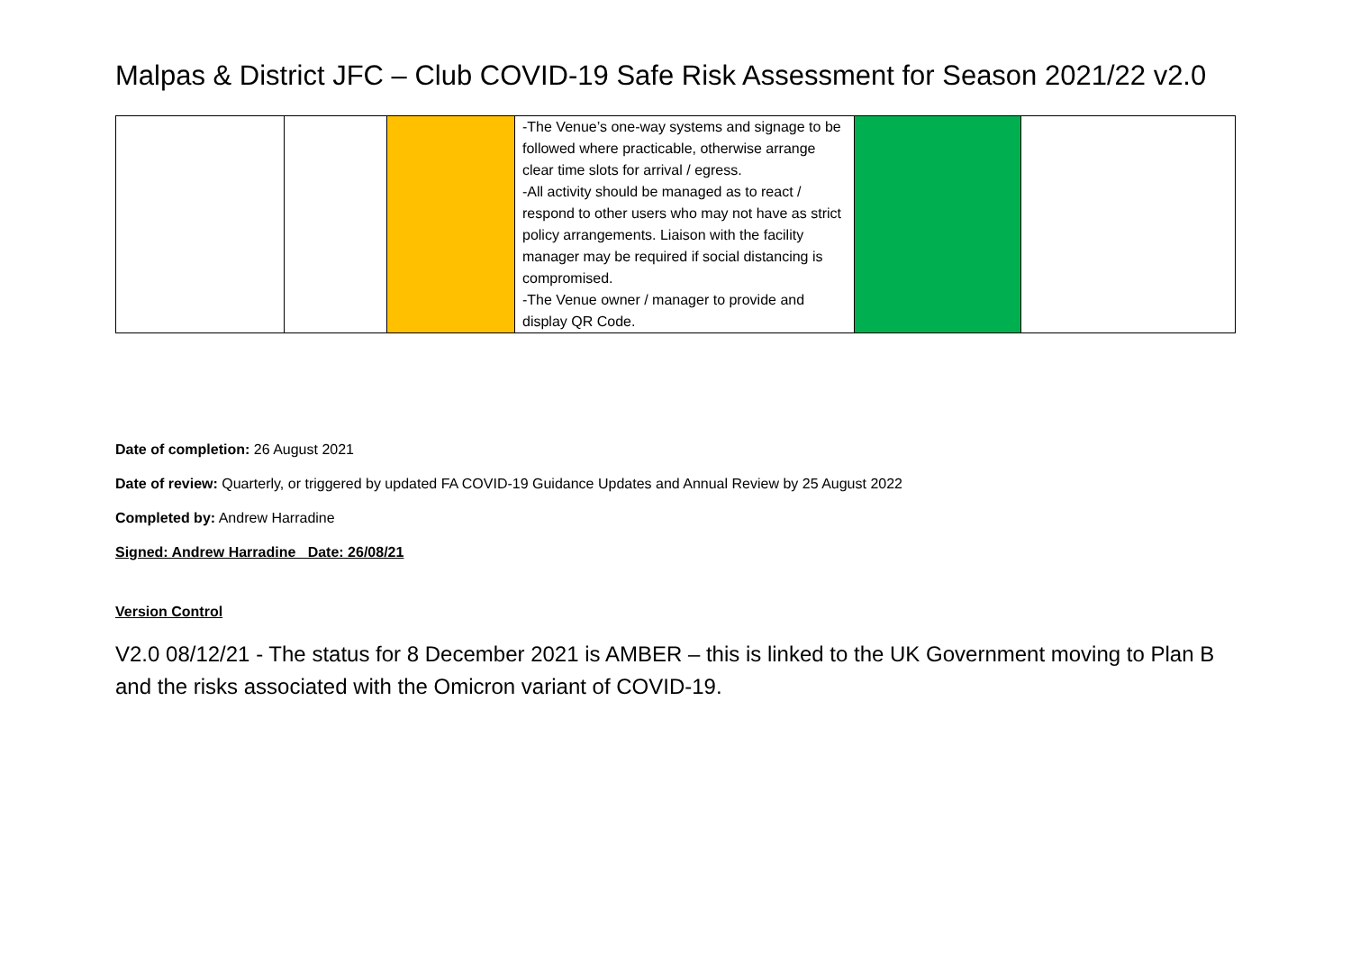Malpas & District JFC – Club COVID-19 Safe Risk Assessment for Season 2021/22 v2.0
| | | | -The Venue’s one-way systems and signage to be followed where practicable, otherwise arrange clear time slots for arrival / egress. -All activity should be managed as to react / respond to other users who may not have as strict policy arrangements. Liaison with the facility manager may be required if social distancing is compromised. -The Venue owner / manager to provide and display QR Code. | | |
Date of completion: 26 August 2021
Date of review: Quarterly, or triggered by updated FA COVID-19 Guidance Updates and Annual Review by 25 August 2022
Completed by: Andrew Harradine
Signed: Andrew Harradine Date: 26/08/21
Version Control
V2.0 08/12/21 - The status for 8 December 2021 is AMBER – this is linked to the UK Government moving to Plan B and the risks associated with the Omicron variant of COVID-19.